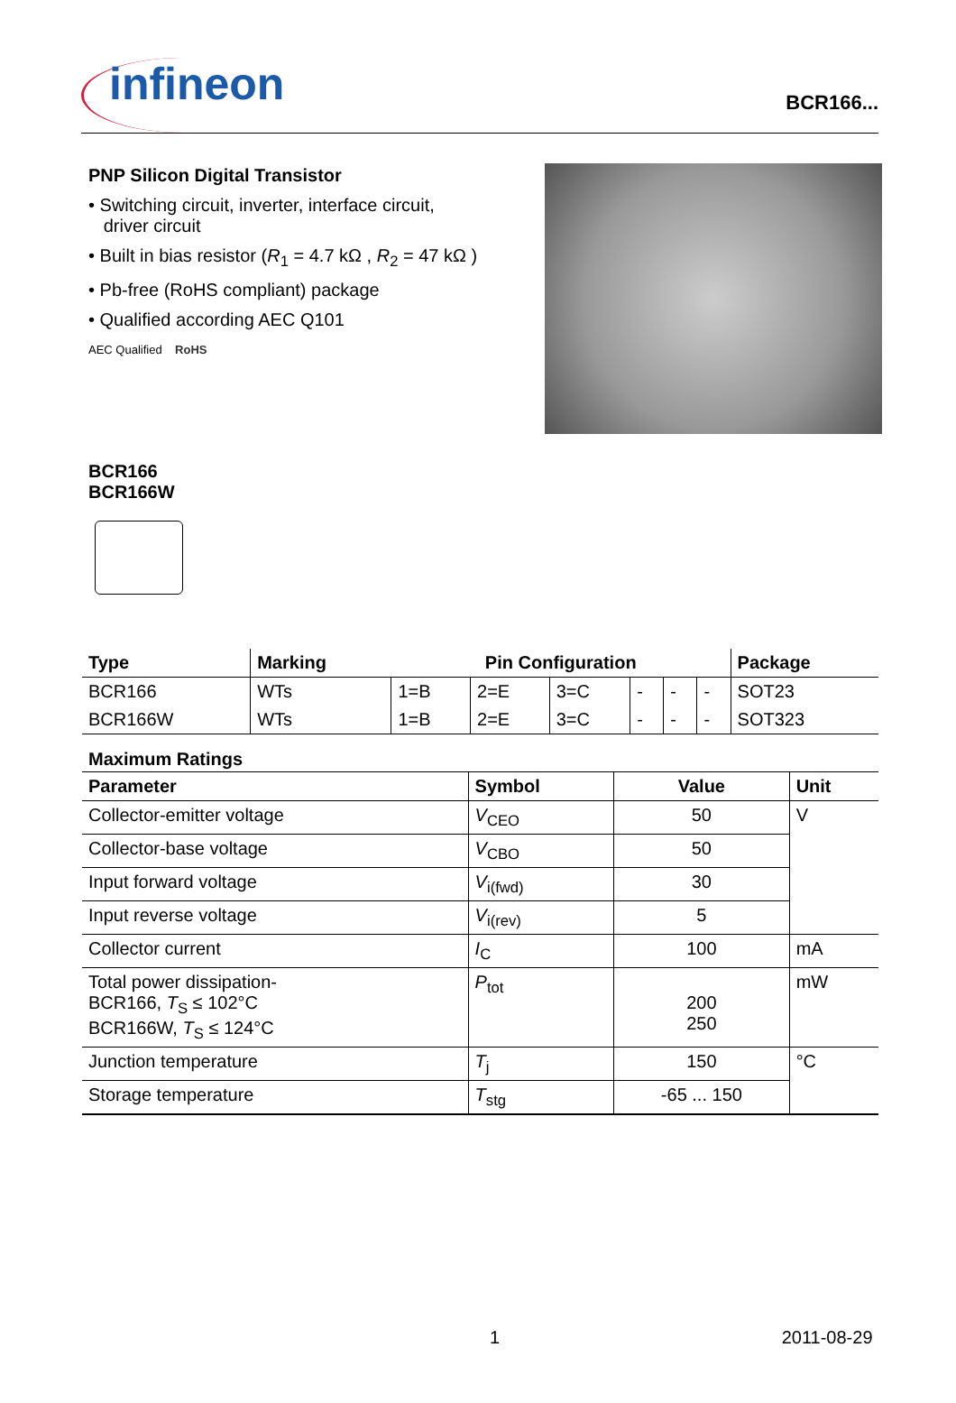infineon
BCR166...
PNP Silicon Digital Transistor
• Switching circuit, inverter, interface circuit,
driver circuit
• Built in bias resistor (R<sub>1</sub> = 4.7 kΩ , R<sub>2</sub> = 47 kΩ )
• Pb-free (RoHS compliant) package
• Qualified according AEC Q101
AEC Qualified RoHS
BCR166
BCR166W
| Type | Marking | Pin Configuration | | | | | | Package |
| --- | --- | --- | --- | --- | --- | --- | --- | --- |
| BCR166 | WTs | 1=B | 2=E | 3=C | - | - | - | SOT23 |
| BCR166W | WTs | 1=B | 2=E | 3=C | - | - | - | SOT323 |
Maximum Ratings
| Parameter | Symbol | Value | Unit |
| --- | --- | --- | --- |
| Collector-emitter voltage | V<sub>CEO</sub> | 50 | V |
| Collector-base voltage | V<sub>CBO</sub> | 50 | |
| Input forward voltage | V<sub>i(fwd)</sub> | 30 | |
| Input reverse voltage | V<sub>i(rev)</sub> | 5 | |
| Collector current | I<sub>C</sub> | 100 | mA |
| Total power dissipation- BCR166, T<sub>S</sub> ≤ 102°C BCR166W, T<sub>S</sub> ≤ 124°C | P<sub>tot</sub> | 200 250 | mW |
| Junction temperature | T<sub>j</sub> | 150 | °C |
| Storage temperature | T<sub>stg</sub> | -65 ... 150 | |
1 2011-08-29